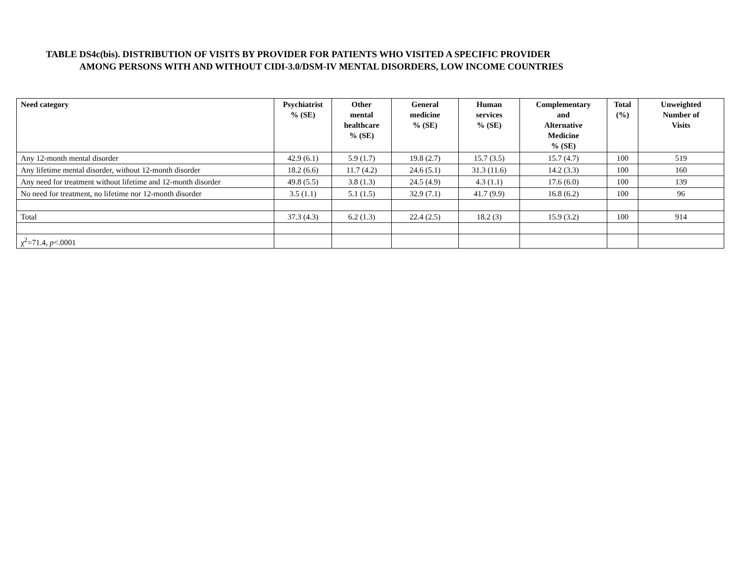TABLE DS4c(bis). DISTRIBUTION OF VISITS BY PROVIDER FOR PATIENTS WHO VISITED A SPECIFIC PROVIDER
AMONG PERSONS WITH AND WITHOUT CIDI-3.0/DSM-IV MENTAL DISORDERS, LOW INCOME COUNTRIES
| Need category | Psychiatrist % (SE) | Other mental healthcare % (SE) | General medicine % (SE) | Human services % (SE) | Complementary and Alternative Medicine % (SE) | Total (%) | Unweighted Number of Visits |
| --- | --- | --- | --- | --- | --- | --- | --- |
| Any 12-month mental disorder | 42.9 (6.1) | 5.9 (1.7) | 19.8 (2.7) | 15.7 (3.5) | 15.7 (4.7) | 100 | 519 |
| Any lifetime mental disorder, without 12-month disorder | 18.2 (6.6) | 11.7 (4.2) | 24.6 (5.1) | 31.3 (11.6) | 14.2 (3.3) | 100 | 160 |
| Any need for treatment without lifetime and 12-month disorder | 49.8 (5.5) | 3.8 (1.3) | 24.5 (4.9) | 4.3 (1.1) | 17.6 (6.0) | 100 | 139 |
| No need for treatment, no lifetime nor 12-month disorder | 3.5 (1.1) | 5.1 (1.5) | 32.9 (7.1) | 41.7 (9.9) | 16.8 (6.2) | 100 | 96 |
| Total | 37.3 (4.3) | 6.2 (1.3) | 22.4 (2.5) | 18.2 (3) | 15.9 (3.2) | 100 | 914 |
| χ<sup>2</sup>=71.4, p <.0001 | | | | | | | |